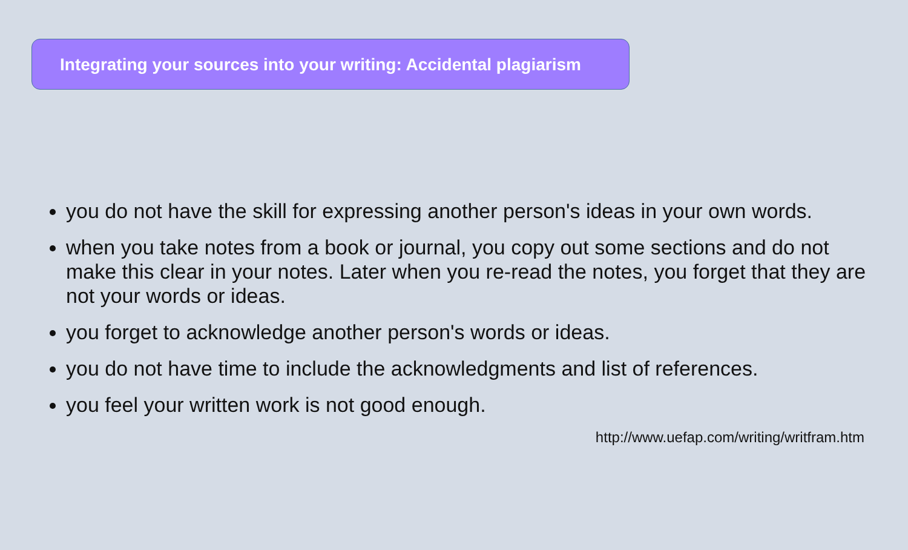Integrating your sources into your writing: Accidental plagiarism
you do not have the skill for expressing another person's ideas in your own words.
when you take notes from a book or journal, you copy out some sections and do not make this clear in your notes. Later when you re-read the notes, you forget that they are not your words or ideas.
you forget to acknowledge another person's words or ideas.
you do not have time to include the acknowledgments and list of references.
you feel your written work is not good enough.
http://www.uefap.com/writing/writfram.htm